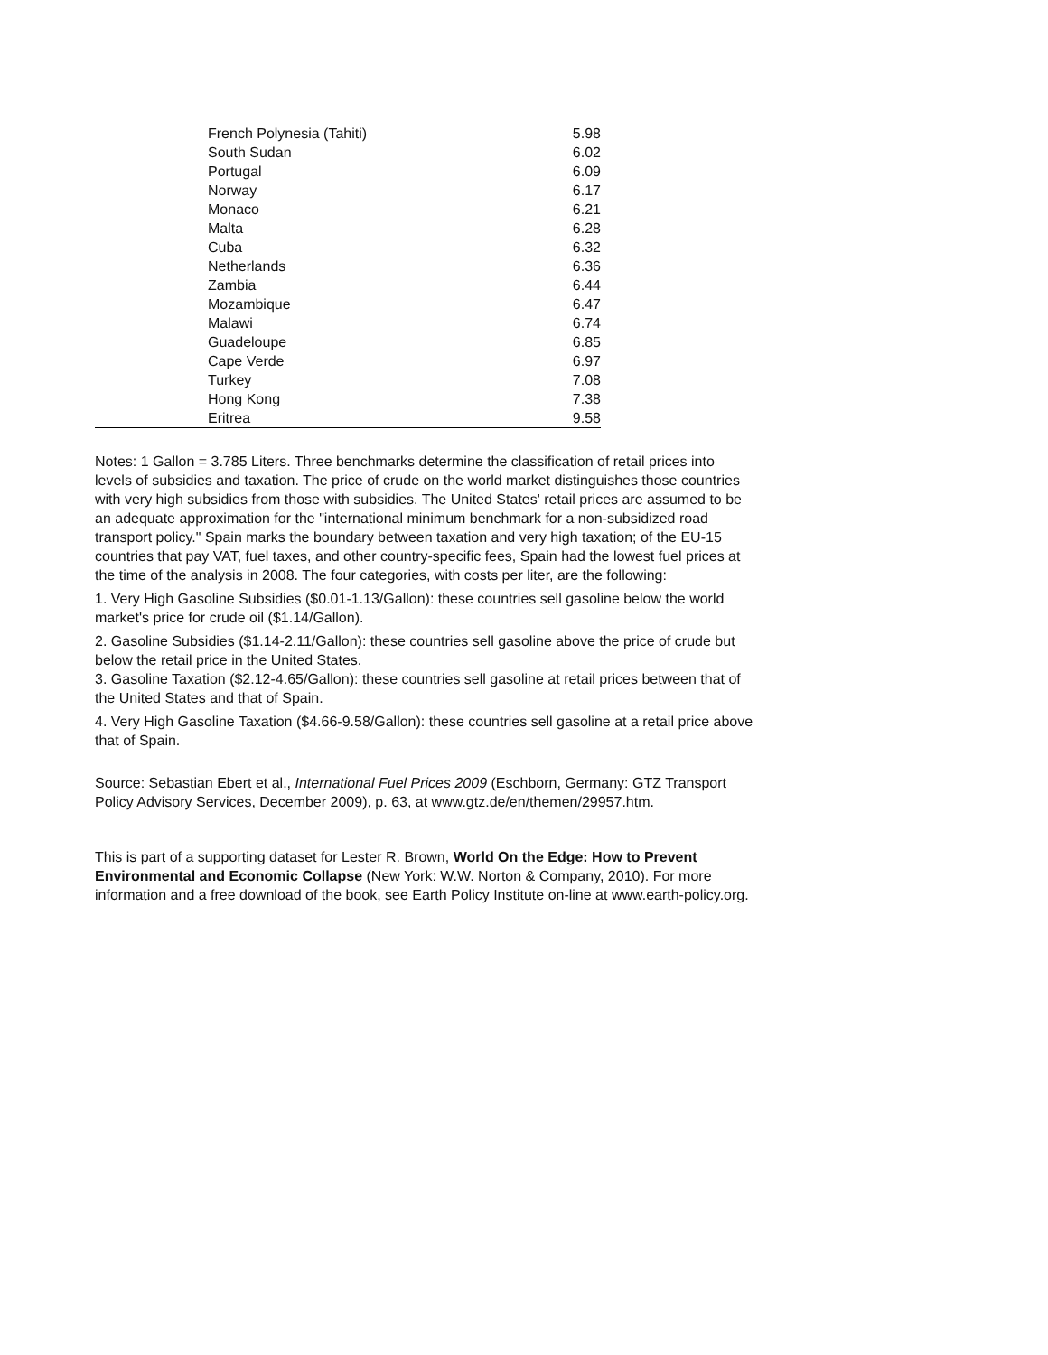| French Polynesia (Tahiti) | 5.98 |
| South Sudan | 6.02 |
| Portugal | 6.09 |
| Norway | 6.17 |
| Monaco | 6.21 |
| Malta | 6.28 |
| Cuba | 6.32 |
| Netherlands | 6.36 |
| Zambia | 6.44 |
| Mozambique | 6.47 |
| Malawi | 6.74 |
| Guadeloupe | 6.85 |
| Cape Verde | 6.97 |
| Turkey | 7.08 |
| Hong Kong | 7.38 |
| Eritrea | 9.58 |
Notes: 1 Gallon = 3.785 Liters. Three benchmarks determine the classification of retail prices into levels of subsidies and taxation. The price of crude on the world market distinguishes those countries with very high subsidies from those with subsidies. The United States' retail prices are assumed to be an adequate approximation for the "international minimum benchmark for a non-subsidized road transport policy." Spain marks the boundary between taxation and very high taxation; of the EU-15 countries that pay VAT, fuel taxes, and other country-specific fees, Spain had the lowest fuel prices at the time of the analysis in 2008. The four categories, with costs per liter, are the following:
1. Very High Gasoline Subsidies ($0.01-1.13/Gallon): these countries sell gasoline below the world market's price for crude oil ($1.14/Gallon).
2. Gasoline Subsidies ($1.14-2.11/Gallon): these countries sell gasoline above the price of crude but below the retail price in the United States.
3. Gasoline Taxation ($2.12-4.65/Gallon): these countries sell gasoline at retail prices between that of the United States and that of Spain.
4. Very High Gasoline Taxation ($4.66-9.58/Gallon): these countries sell gasoline at a retail price above that of Spain.
Source: Sebastian Ebert et al., International Fuel Prices 2009 (Eschborn, Germany: GTZ Transport Policy Advisory Services, December 2009), p. 63, at www.gtz.de/en/themen/29957.htm.
This is part of a supporting dataset for Lester R. Brown, World On the Edge: How to Prevent Environmental and Economic Collapse (New York: W.W. Norton & Company, 2010). For more information and a free download of the book, see Earth Policy Institute on-line at www.earth-policy.org.